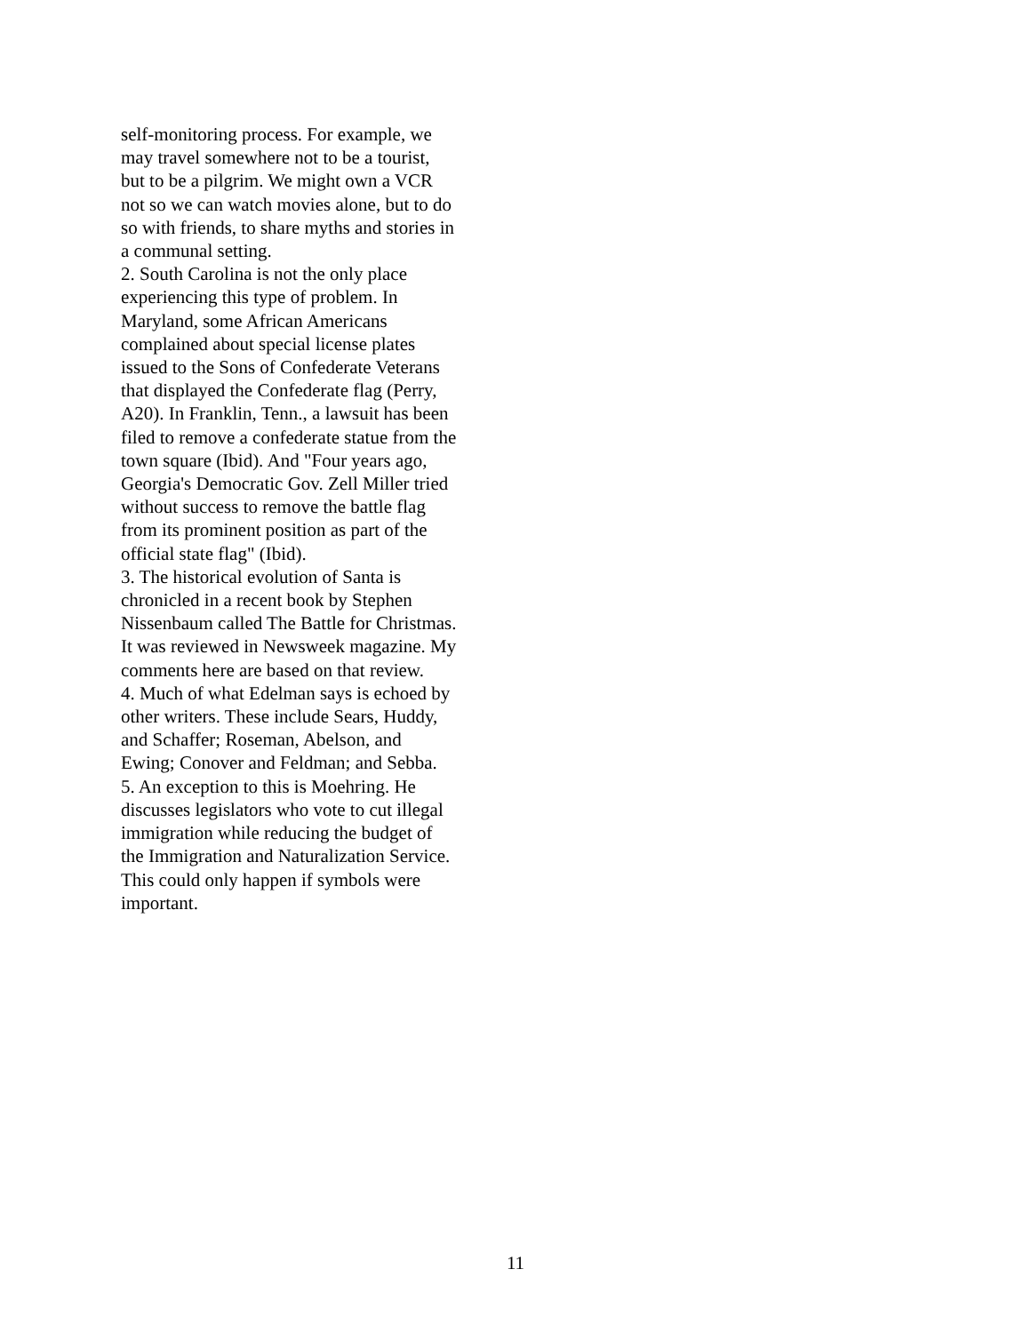self-monitoring process. For example, we
may travel somewhere not to be a tourist,
but to be a pilgrim. We might own a VCR
not so we can watch movies alone, but to do
so with friends, to share myths and stories in
a communal setting.
2. South Carolina is not the only place
experiencing this type of problem. In
Maryland, some African Americans
complained about special license plates
issued to the Sons of Confederate Veterans
that displayed the Confederate flag (Perry,
A20). In Franklin, Tenn., a lawsuit has been
filed to remove a confederate statue from the
town square (Ibid). And "Four years ago,
Georgia's Democratic Gov. Zell Miller tried
without success to remove the battle flag
from its prominent position as part of the
official state flag" (Ibid).
3. The historical evolution of Santa is
chronicled in a recent book by Stephen
Nissenbaum called The Battle for Christmas.
It was reviewed in Newsweek magazine. My
comments here are based on that review.
4. Much of what Edelman says is echoed by
other writers. These include Sears, Huddy,
and Schaffer; Roseman, Abelson, and
Ewing; Conover and Feldman; and Sebba.
5. An exception to this is Moehring. He
discusses legislators who vote to cut illegal
immigration while reducing the budget of
the Immigration and Naturalization Service.
This could only happen if symbols were
important.
11